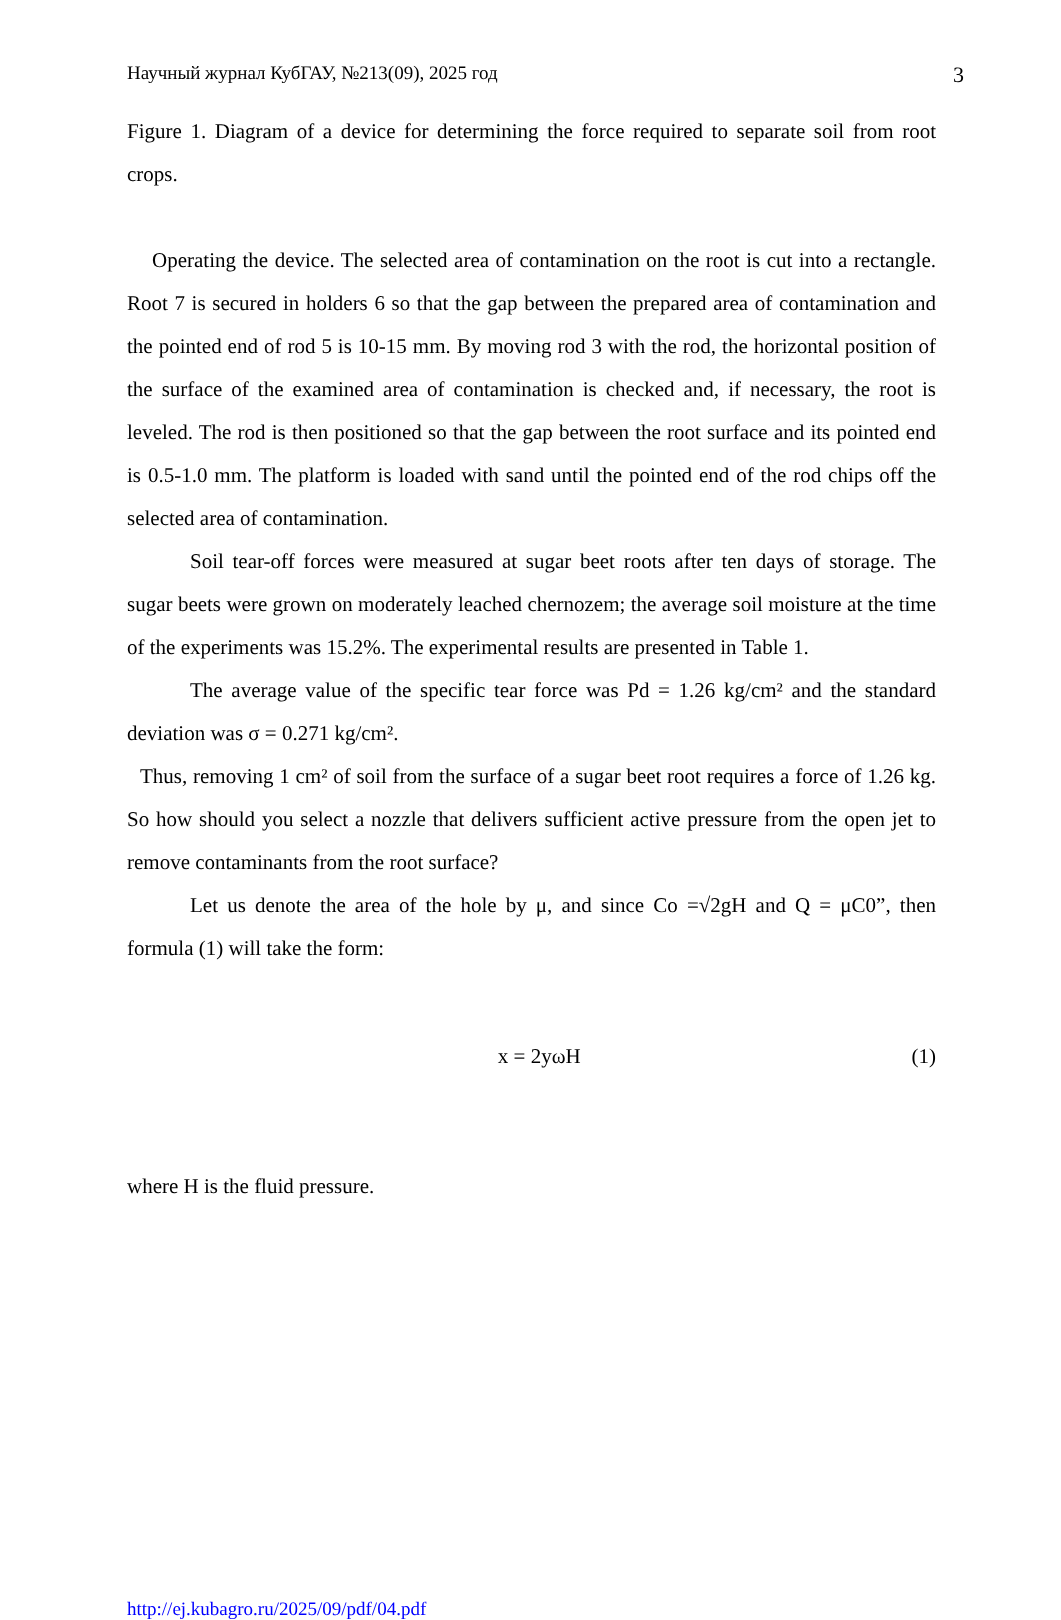Научный журнал КубГАУ, №213(09), 2025 год 3
Figure 1. Diagram of a device for determining the force required to separate soil from root crops.
Operating the device. The selected area of contamination on the root is cut into a rectangle. Root 7 is secured in holders 6 so that the gap between the prepared area of contamination and the pointed end of rod 5 is 10-15 mm. By moving rod 3 with the rod, the horizontal position of the surface of the examined area of contamination is checked and, if necessary, the root is leveled. The rod is then positioned so that the gap between the root surface and its pointed end is 0.5-1.0 mm. The platform is loaded with sand until the pointed end of the rod chips off the selected area of contamination.
Soil tear-off forces were measured at sugar beet roots after ten days of storage. The sugar beets were grown on moderately leached chernozem; the average soil moisture at the time of the experiments was 15.2%. The experimental results are presented in Table 1.
The average value of the specific tear force was Pd = 1.26 kg/cm² and the standard deviation was σ = 0.271 kg/cm².
Thus, removing 1 cm² of soil from the surface of a sugar beet root requires a force of 1.26 kg. So how should you select a nozzle that delivers sufficient active pressure from the open jet to remove contaminants from the root surface?
Let us denote the area of the hole by μ, and since Co =√2gH and Q = μC0”, then formula (1) will take the form:
x = 2yωH (1)
where H is the fluid pressure.
http://ej.kubagro.ru/2025/09/pdf/04.pdf